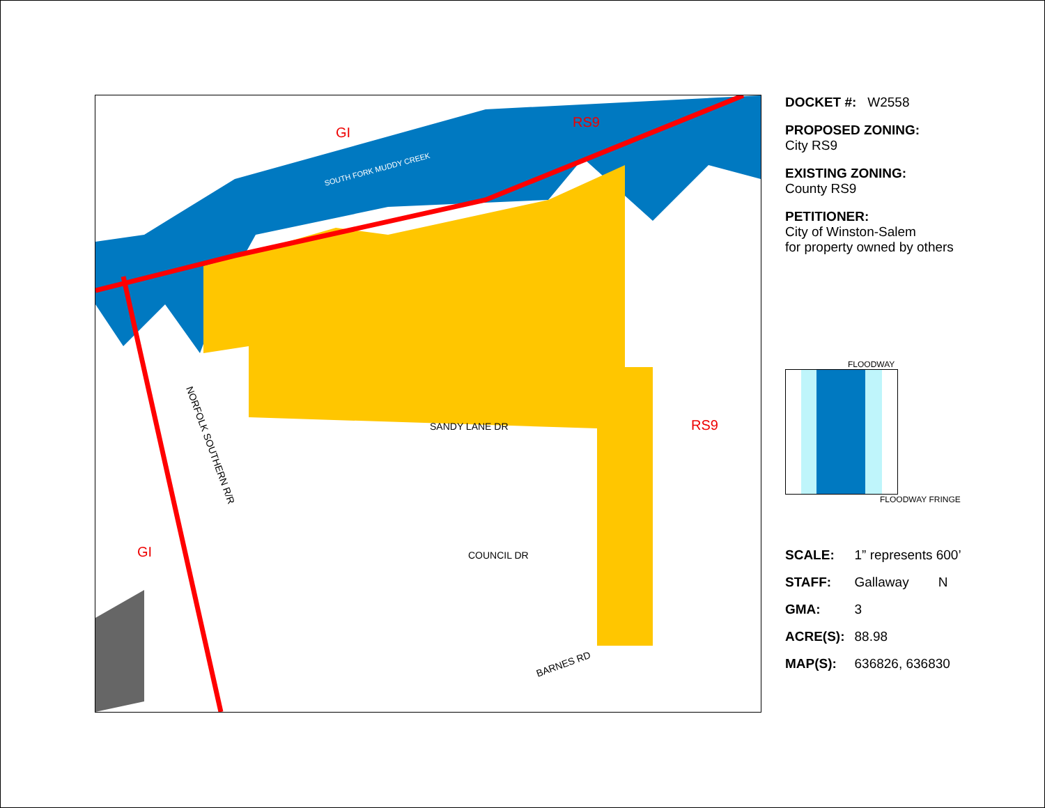GI
RS9
RS9
GI
SOUTH FORK MUDDY CREEK
SANDY LANE DR
COUNCIL DR
BARNES RD
NORFOLK SOUTHERN R/R
DOCKET #: W2558
PROPOSED ZONING:
City RS9
EXISTING ZONING:
County RS9
PETITIONER:
City of Winston-Salem
for property owned by others
FLOODWAY
FLOODWAY FRINGE
| SCALE: | 1” represents 600’ |
| STAFF: | Gallaway N |
| GMA: | 3 |
| ACRE(S): | 88.98 |
| MAP(S): | 636826, 636830 |